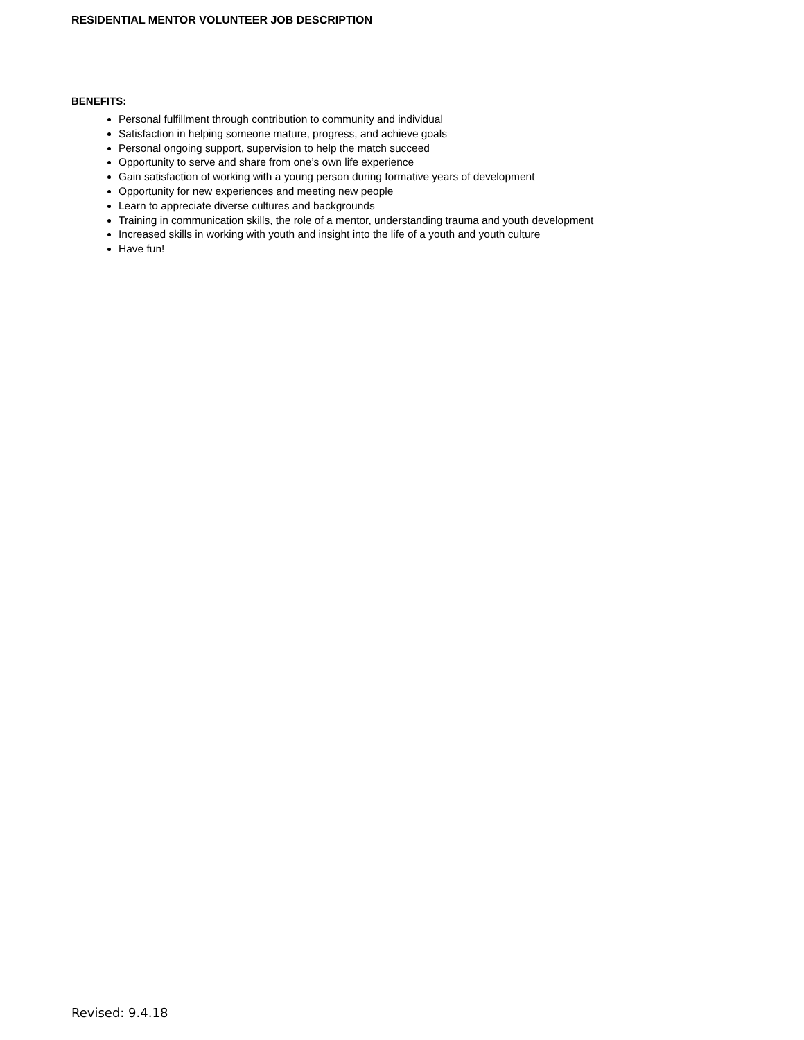RESIDENTIAL MENTOR VOLUNTEER JOB DESCRIPTION
BENEFITS:
Personal fulfillment through contribution to community and individual
Satisfaction in helping someone mature, progress, and achieve goals
Personal ongoing support, supervision to help the match succeed
Opportunity to serve and share from one’s own life experience
Gain satisfaction of working with a young person during formative years of development
Opportunity for new experiences and meeting new people
Learn to appreciate diverse cultures and backgrounds
Training in communication skills, the role of a mentor, understanding trauma and youth development
Increased skills in working with youth and insight into the life of a youth and youth culture
Have fun!
Revised: 9.4.18